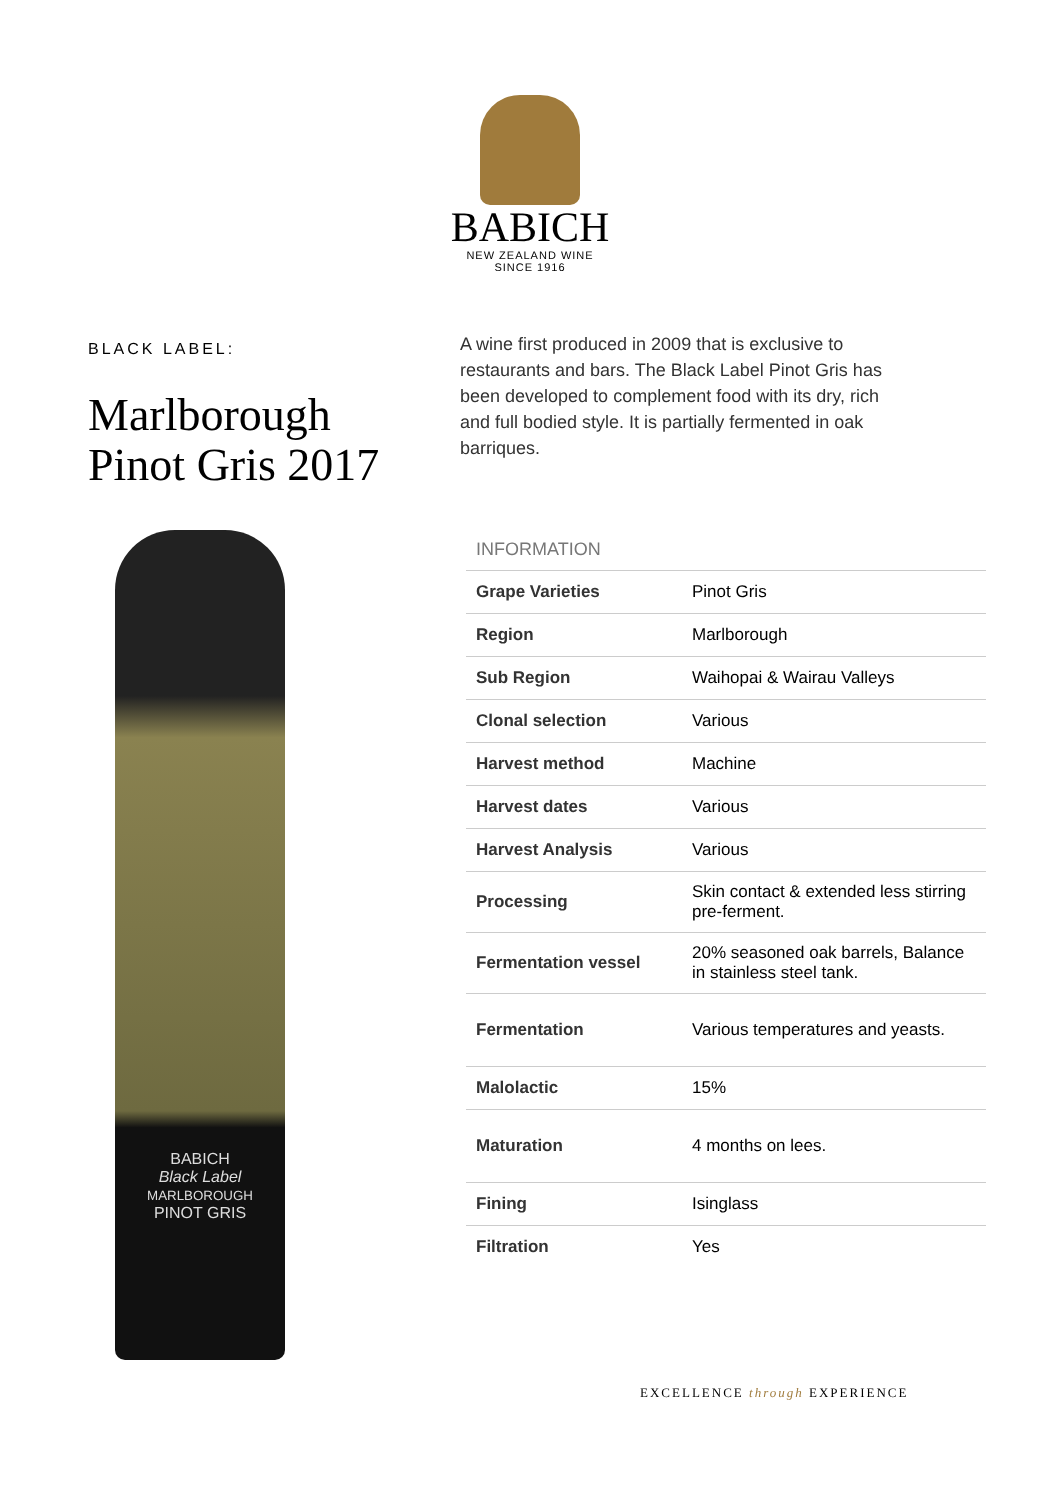BABICH
NEW ZEALAND WINE
SINCE 1916
BLACK LABEL:
Marlborough
Pinot Gris 2017
BABICH
Black Label
MARLBOROUGH
PINOT GRIS
A wine first produced in 2009 that is exclusive to restaurants and bars. The Black Label Pinot Gris has been developed to complement food with its dry, rich and full bodied style. It is partially fermented in oak barriques.
INFORMATION
| Grape Varieties | Pinot Gris |
| Region | Marlborough |
| Sub Region | Waihopai & Wairau Valleys |
| Clonal selection | Various |
| Harvest method | Machine |
| Harvest dates | Various |
| Harvest Analysis | Various |
| Processing | Skin contact & extended less stirring pre-ferment. |
| Fermentation vessel | 20% seasoned oak barrels, Balance in stainless steel tank. |
| Fermentation | Various temperatures and yeasts. |
| Malolactic | 15% |
| Maturation | 4 months on lees. |
| Fining | Isinglass |
| Filtration | Yes |
EXCELLENCE through EXPERIENCE